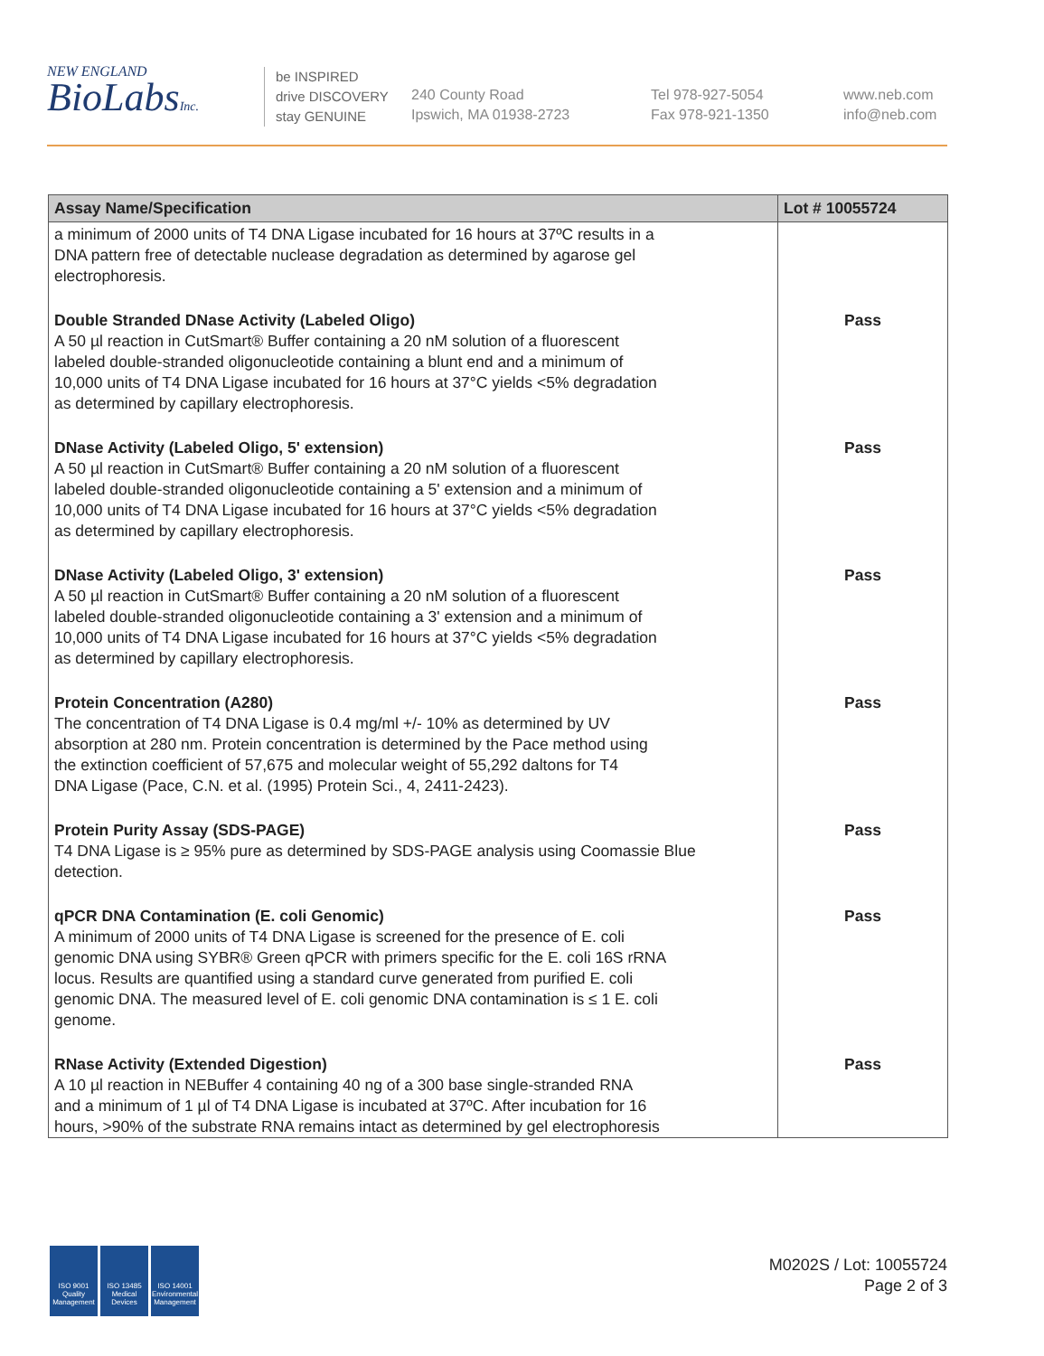NEW ENGLAND
BioLabsInc.
be INSPIRED
drive DISCOVERY
stay GENUINE
240 County Road
Ipswich, MA 01938-2723
Tel 978-927-5054
Fax 978-921-1350
www.neb.com
info@neb.com
| Assay Name/Specification | Lot # 10055724 |
| --- | --- |
| a minimum of 2000 units of T4 DNA Ligase incubated for 16 hours at 37ºC results in a DNA pattern free of detectable nuclease degradation as determined by agarose gel electrophoresis. | |
| Double Stranded DNase Activity (Labeled Oligo) A 50 µl reaction in CutSmart® Buffer containing a 20 nM solution of a fluorescent labeled double-stranded oligonucleotide containing a blunt end and a minimum of 10,000 units of T4 DNA Ligase incubated for 16 hours at 37°C yields <5% degradation as determined by capillary electrophoresis. | Pass |
| DNase Activity (Labeled Oligo, 5' extension) A 50 µl reaction in CutSmart® Buffer containing a 20 nM solution of a fluorescent labeled double-stranded oligonucleotide containing a 5' extension and a minimum of 10,000 units of T4 DNA Ligase incubated for 16 hours at 37°C yields <5% degradation as determined by capillary electrophoresis. | Pass |
| DNase Activity (Labeled Oligo, 3' extension) A 50 µl reaction in CutSmart® Buffer containing a 20 nM solution of a fluorescent labeled double-stranded oligonucleotide containing a 3' extension and a minimum of 10,000 units of T4 DNA Ligase incubated for 16 hours at 37°C yields <5% degradation as determined by capillary electrophoresis. | Pass |
| Protein Concentration (A280) The concentration of T4 DNA Ligase is 0.4 mg/ml +/- 10% as determined by UV absorption at 280 nm. Protein concentration is determined by the Pace method using the extinction coefficient of 57,675 and molecular weight of 55,292 daltons for T4 DNA Ligase (Pace, C.N. et al. (1995) Protein Sci., 4, 2411-2423). | Pass |
| Protein Purity Assay (SDS-PAGE) T4 DNA Ligase is ≥ 95% pure as determined by SDS-PAGE analysis using Coomassie Blue detection. | Pass |
| qPCR DNA Contamination (E. coli Genomic) A minimum of 2000 units of T4 DNA Ligase is screened for the presence of E. coli genomic DNA using SYBR® Green qPCR with primers specific for the E. coli 16S rRNA locus. Results are quantified using a standard curve generated from purified E. coli genomic DNA. The measured level of E. coli genomic DNA contamination is ≤ 1 E. coli genome. | Pass |
| RNase Activity (Extended Digestion) A 10 µl reaction in NEBuffer 4 containing 40 ng of a 300 base single-stranded RNA and a minimum of 1 µl of T4 DNA Ligase is incubated at 37ºC. After incubation for 16 hours, >90% of the substrate RNA remains intact as determined by gel electrophoresis | Pass |
ISO 9001 Quality Management
ISO 13485 Medical Devices
ISO 14001 Environmental Management
M0202S / Lot: 10055724
Page 2 of 3